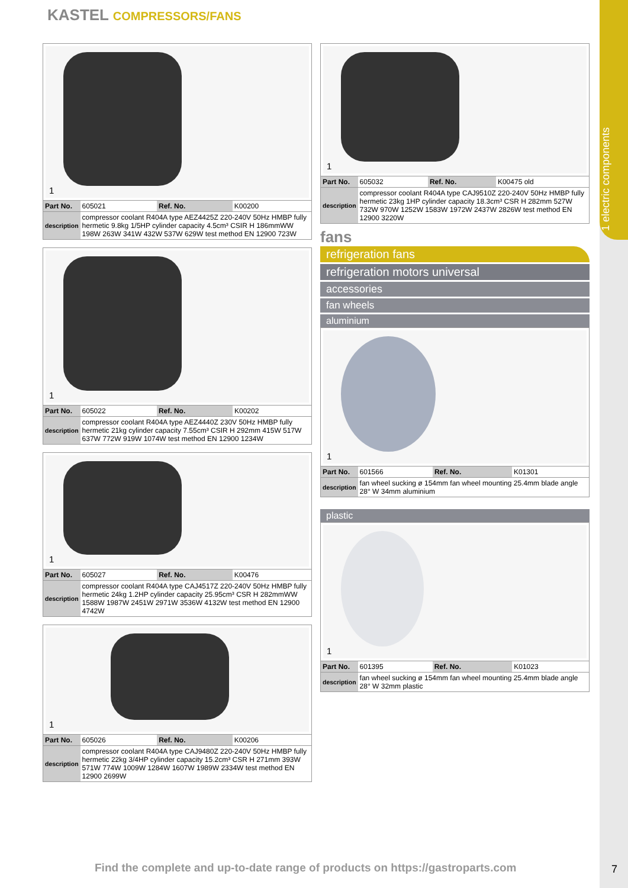1 electric components
KASTEL COMPRESSORS/FANS
1
| Part No. | 605021 | Ref. No. | K00200 |
| description | compressor coolant R404A type AEZ4425Z 220-240V 50Hz HMBP fully hermetic 9.8kg 1/5HP cylinder capacity 4.5cm³ CSIR H 186mmWW 198W 263W 341W 432W 537W 629W test method EN 12900 723W | | |
1
| Part No. | 605022 | Ref. No. | K00202 |
| description | compressor coolant R404A type AEZ4440Z 230V 50Hz HMBP fully hermetic 21kg cylinder capacity 7.55cm³ CSIR H 292mm 415W 517W 637W 772W 919W 1074W test method EN 12900 1234W | | |
1
| Part No. | 605027 | Ref. No. | K00476 |
| description | compressor coolant R404A type CAJ4517Z 220-240V 50Hz HMBP fully hermetic 24kg 1.2HP cylinder capacity 25.95cm³ CSR H 282mmWW 1588W 1987W 2451W 2971W 3536W 4132W test method EN 12900 4742W | | |
1
| Part No. | 605026 | Ref. No. | K00206 |
| description | compressor coolant R404A type CAJ9480Z 220-240V 50Hz HMBP fully hermetic 22kg 3/4HP cylinder capacity 15.2cm³ CSR H 271mm 393W 571W 774W 1009W 1284W 1607W 1989W 2334W test method EN 12900 2699W | | |
1
| Part No. | 605032 | Ref. No. | K00475 old |
| description | compressor coolant R404A type CAJ9510Z 220-240V 50Hz HMBP fully hermetic 23kg 1HP cylinder capacity 18.3cm³ CSR H 282mm 527W 732W 970W 1252W 1583W 1972W 2437W 2826W test method EN 12900 3220W | | |
fans
refrigeration fans
refrigeration motors universal
accessories
fan wheels
aluminium
1
| Part No. | 601566 | Ref. No. | K01301 |
| description | fan wheel sucking ø 154mm fan wheel mounting 25.4mm blade angle 28° W 34mm aluminium | | |
plastic
1
| Part No. | 601395 | Ref. No. | K01023 |
| description | fan wheel sucking ø 154mm fan wheel mounting 25.4mm blade angle 28° W 32mm plastic | | |
Find the complete and up-to-date range of products on https://gastroparts.com
7